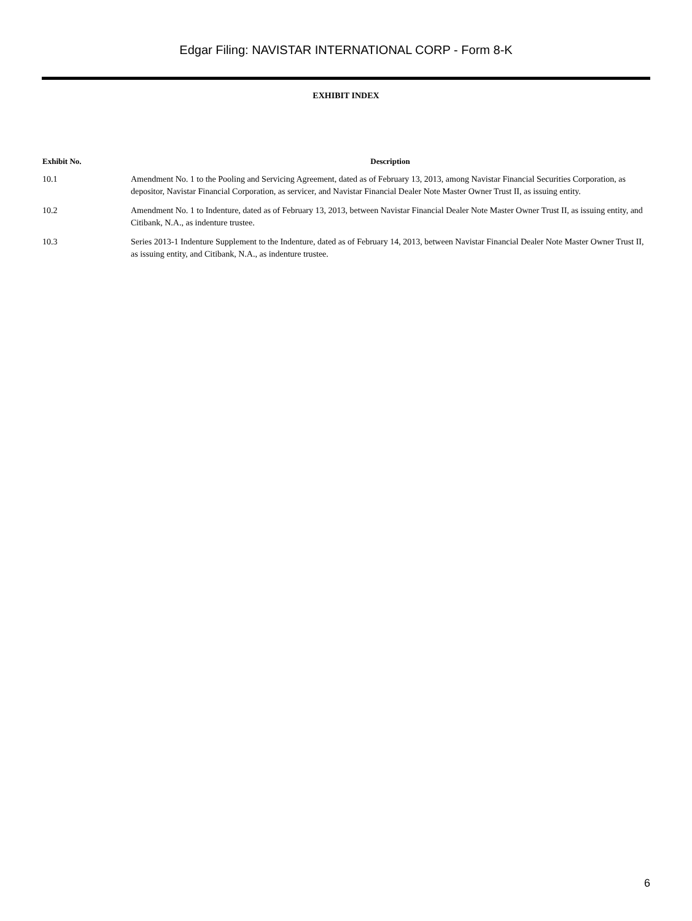Edgar Filing: NAVISTAR INTERNATIONAL CORP - Form 8-K
EXHIBIT INDEX
| Exhibit No. | Description |
| --- | --- |
| 10.1 | Amendment No. 1 to the Pooling and Servicing Agreement, dated as of February 13, 2013, among Navistar Financial Securities Corporation, as depositor, Navistar Financial Corporation, as servicer, and Navistar Financial Dealer Note Master Owner Trust II, as issuing entity. |
| 10.2 | Amendment No. 1 to Indenture, dated as of February 13, 2013, between Navistar Financial Dealer Note Master Owner Trust II, as issuing entity, and Citibank, N.A., as indenture trustee. |
| 10.3 | Series 2013-1 Indenture Supplement to the Indenture, dated as of February 14, 2013, between Navistar Financial Dealer Note Master Owner Trust II, as issuing entity, and Citibank, N.A., as indenture trustee. |
6